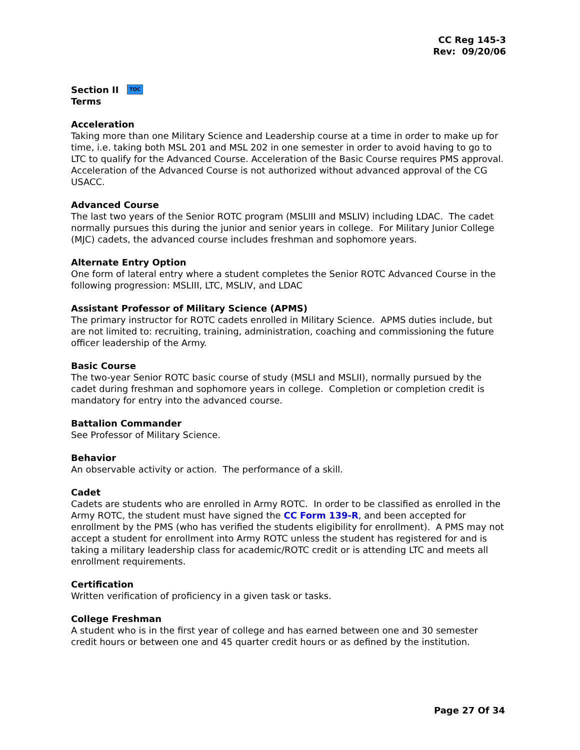CC Reg 145-3
Rev: 09/20/06
Section II TOC
Terms
Acceleration
Taking more than one Military Science and Leadership course at a time in order to make up for time, i.e. taking both MSL 201 and MSL 202 in one semester in order to avoid having to go to LTC to qualify for the Advanced Course. Acceleration of the Basic Course requires PMS approval. Acceleration of the Advanced Course is not authorized without advanced approval of the CG USACC.
Advanced Course
The last two years of the Senior ROTC program (MSLIII and MSLIV) including LDAC. The cadet normally pursues this during the junior and senior years in college. For Military Junior College (MJC) cadets, the advanced course includes freshman and sophomore years.
Alternate Entry Option
One form of lateral entry where a student completes the Senior ROTC Advanced Course in the following progression: MSLIII, LTC, MSLIV, and LDAC
Assistant Professor of Military Science (APMS)
The primary instructor for ROTC cadets enrolled in Military Science. APMS duties include, but are not limited to: recruiting, training, administration, coaching and commissioning the future officer leadership of the Army.
Basic Course
The two-year Senior ROTC basic course of study (MSLI and MSLII), normally pursued by the cadet during freshman and sophomore years in college. Completion or completion credit is mandatory for entry into the advanced course.
Battalion Commander
See Professor of Military Science.
Behavior
An observable activity or action. The performance of a skill.
Cadet
Cadets are students who are enrolled in Army ROTC. In order to be classified as enrolled in the Army ROTC, the student must have signed the CC Form 139-R, and been accepted for enrollment by the PMS (who has verified the students eligibility for enrollment). A PMS may not accept a student for enrollment into Army ROTC unless the student has registered for and is taking a military leadership class for academic/ROTC credit or is attending LTC and meets all enrollment requirements.
Certification
Written verification of proficiency in a given task or tasks.
College Freshman
A student who is in the first year of college and has earned between one and 30 semester credit hours or between one and 45 quarter credit hours or as defined by the institution.
Page 27 Of 34